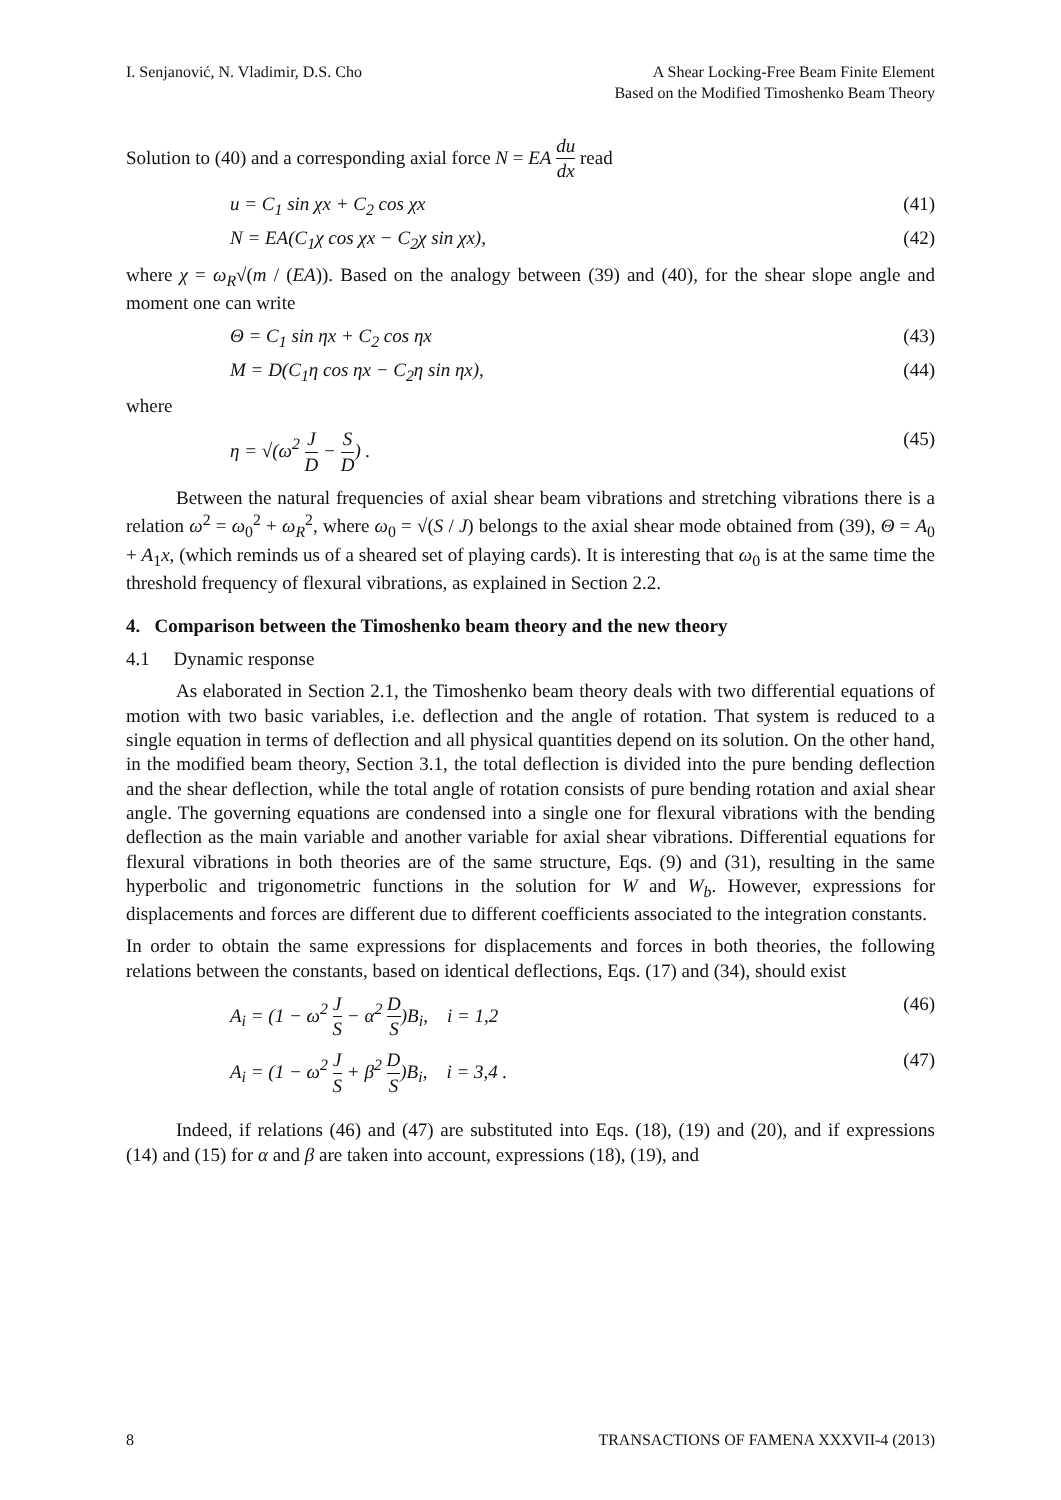I. Senjanović, N. Vladimir, D.S. Cho
A Shear Locking-Free Beam Finite Element
Based on the Modified Timoshenko Beam Theory
Solution to (40) and a corresponding axial force N = EA du dx read
u = C<sub>1</sub> sin χx + C<sub>2</sub> cos χx (41)
N = EA(C<sub>1</sub>χ cos χx − C<sub>2</sub>χ sin χx), (42)
where χ = ω<sub>R</sub>√(m / (EA)). Based on the analogy between (39) and (40), for the shear slope angle and moment one can write
Θ = C<sub>1</sub> sin ηx + C<sub>2</sub> cos ηx (43)
M = D(C<sub>1</sub>η cos ηx − C<sub>2</sub>η sin ηx), (44)
where
η = √(ω<sup>2</sup> J D − S D) . (45)
Between the natural frequencies of axial shear beam vibrations and stretching vibrations there is a relation ω<sup>2</sup> = ω<sub>0</sub><sup>2</sup> + ω<sub>R</sub><sup>2</sup>, where ω<sub>0</sub> = √(S / J) belongs to the axial shear mode obtained from (39), Θ = A<sub>0</sub> + A<sub>1</sub>x, (which reminds us of a sheared set of playing cards). It is interesting that ω<sub>0</sub> is at the same time the threshold frequency of flexural vibrations, as explained in Section 2.2.
4. Comparison between the Timoshenko beam theory and the new theory
4.1 Dynamic response
As elaborated in Section 2.1, the Timoshenko beam theory deals with two differential equations of motion with two basic variables, i.e. deflection and the angle of rotation. That system is reduced to a single equation in terms of deflection and all physical quantities depend on its solution. On the other hand, in the modified beam theory, Section 3.1, the total deflection is divided into the pure bending deflection and the shear deflection, while the total angle of rotation consists of pure bending rotation and axial shear angle. The governing equations are condensed into a single one for flexural vibrations with the bending deflection as the main variable and another variable for axial shear vibrations. Differential equations for flexural vibrations in both theories are of the same structure, Eqs. (9) and (31), resulting in the same hyperbolic and trigonometric functions in the solution for W and W<sub>b</sub>. However, expressions for displacements and forces are different due to different coefficients associated to the integration constants.
In order to obtain the same expressions for displacements and forces in both theories, the following relations between the constants, based on identical deflections, Eqs. (17) and (34), should exist
A<sub>i</sub> = (1 − ω<sup>2</sup> J S − α<sup>2</sup> D S)B<sub>i</sub>, i = 1,2 (46)
A<sub>i</sub> = (1 − ω<sup>2</sup> J S + β<sup>2</sup> D S)B<sub>i</sub>, i = 3,4 . (47)
Indeed, if relations (46) and (47) are substituted into Eqs. (18), (19) and (20), and if expressions (14) and (15) for α and β are taken into account, expressions (18), (19), and
8 TRANSACTIONS OF FAMENA XXXVII-4 (2013)